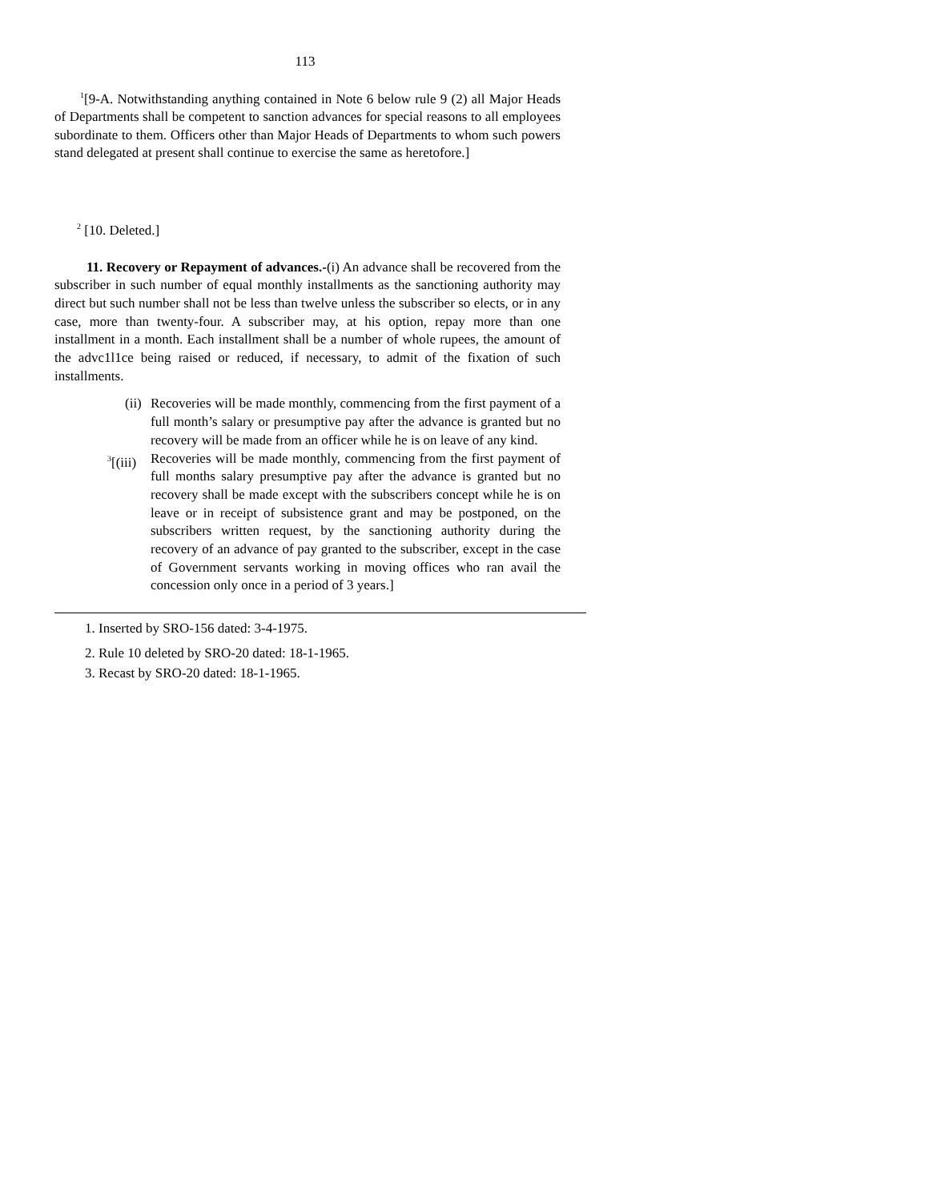113
<sup>1</sup> [9-A. Notwithstanding anything contained in Note 6 below rule 9 (2) all Major Heads of Departments shall be competent to sanction advances for special reasons to all employees subordinate to them. Officers other than Major Heads of Departments to whom such powers stand delegated at present shall continue to exercise the same as heretofore.]
<sup>2</sup> [10. Deleted.]
11. Recovery or Repayment of advances.-(i) An advance shall be recovered from the subscriber in such number of equal monthly installments as the sanctioning authority may direct but such number shall not be less than twelve unless the subscriber so elects, or in any case, more than twenty-four. A subscriber may, at his option, repay more than one installment in a month. Each installment shall be a number of whole rupees, the amount of the advc1l1ce being raised or reduced, if necessary, to admit of the fixation of such installments.
(ii) Recoveries will be made monthly, commencing from the first payment of a full month’s salary or presumptive pay after the advance is granted but no recovery will be made from an officer while he is on leave of any kind.
<sup>3</sup> [(iii) Recoveries will be made monthly, commencing from the first payment of full months salary presumptive pay after the advance is granted but no recovery shall be made except with the subscribers concept while he is on leave or in receipt of subsistence grant and may be postponed, on the subscribers written request, by the sanctioning authority during the recovery of an advance of pay granted to the subscriber, except in the case of Government servants working in moving offices who ran avail the concession only once in a period of 3 years.]
1. Inserted by SRO-156 dated: 3-4-1975.
2. Rule 10 deleted by SRO-20 dated: 18-1-1965.
3. Recast by SRO-20 dated: 18-1-1965.